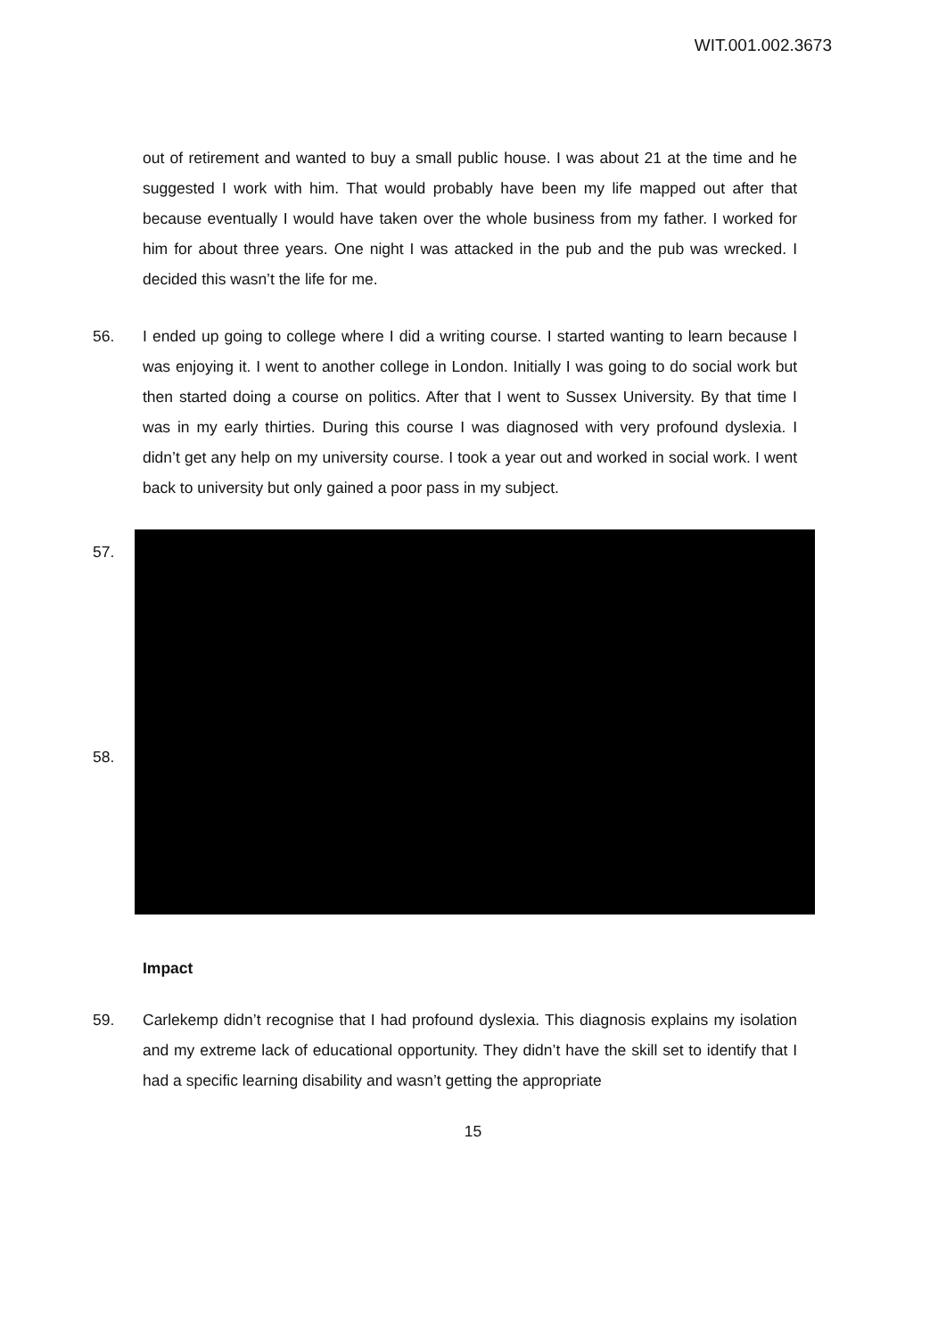WIT.001.002.3673
out of retirement and wanted to buy a small public house. I was about 21 at the time and he suggested I work with him. That would probably have been my life mapped out after that because eventually I would have taken over the whole business from my father. I worked for him for about three years. One night I was attacked in the pub and the pub was wrecked. I decided this wasn’t the life for me.
56. I ended up going to college where I did a writing course. I started wanting to learn because I was enjoying it. I went to another college in London. Initially I was going to do social work but then started doing a course on politics. After that I went to Sussex University. By that time I was in my early thirties. During this course I was diagnosed with very profound dyslexia. I didn’t get any help on my university course. I took a year out and worked in social work. I went back to university but only gained a poor pass in my subject.
57.
58.
Impact
59. Carlekemp didn’t recognise that I had profound dyslexia. This diagnosis explains my isolation and my extreme lack of educational opportunity. They didn’t have the skill set to identify that I had a specific learning disability and wasn’t getting the appropriate
15